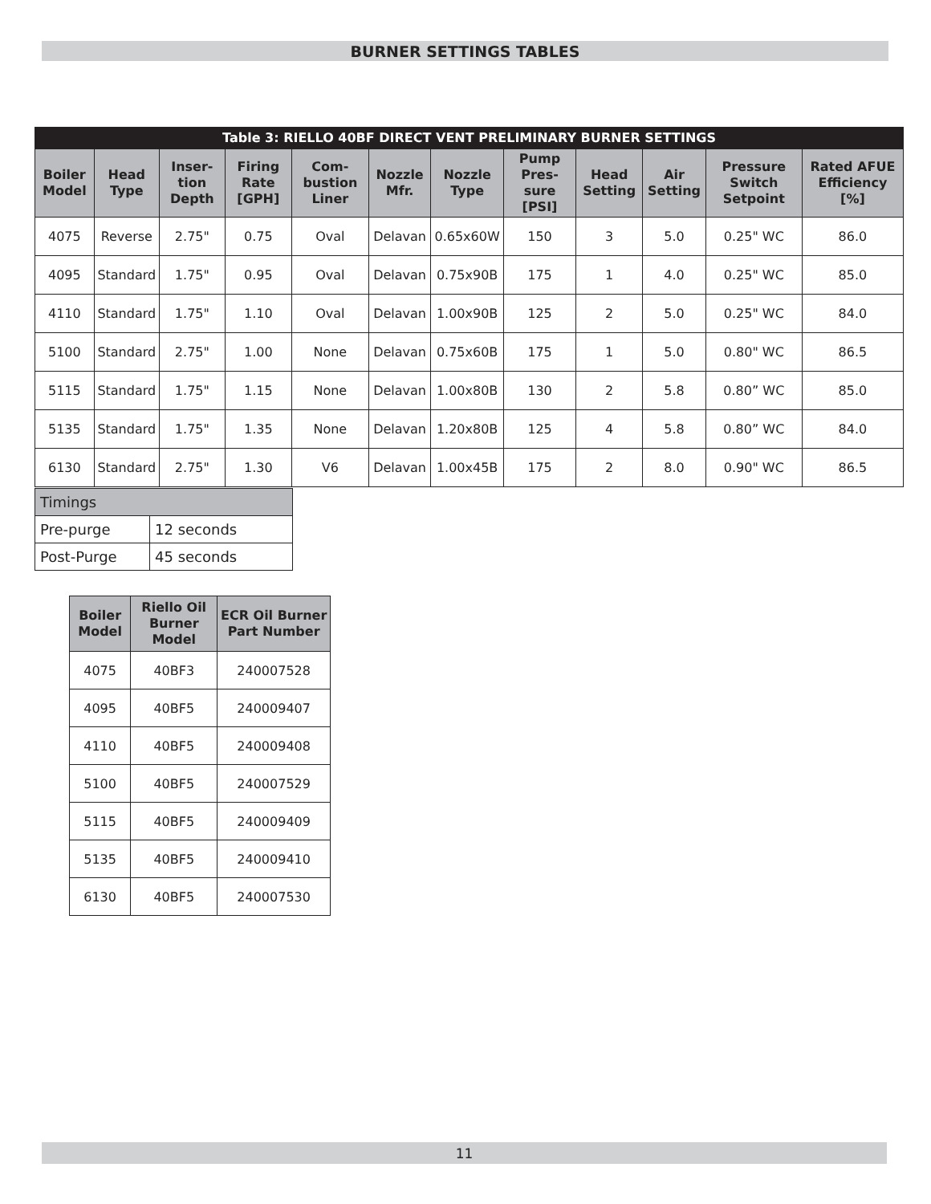BURNER SETTINGS TABLES
| Table 3: RIELLO 40BF DIRECT VENT PRELIMINARY BURNER SETTINGS | | | | | | | | | | | |
| --- | --- | --- | --- | --- | --- | --- | --- | --- | --- | --- | --- |
| Boiler Model | Head Type | Inser-tion Depth | Firing Rate [GPH] | Com-bustion Liner | Nozzle Mfr. | Nozzle Type | Pump Pres-sure [PSI] | Head Setting | Air Setting | Pressure Switch Setpoint | Rated AFUE Efficiency [%] |
| 4075 | Reverse | 2.75" | 0.75 | Oval | Delavan | 0.65x60W | 150 | 3 | 5.0 | 0.25" WC | 86.0 |
| 4095 | Standard | 1.75" | 0.95 | Oval | Delavan | 0.75x90B | 175 | 1 | 4.0 | 0.25" WC | 85.0 |
| 4110 | Standard | 1.75" | 1.10 | Oval | Delavan | 1.00x90B | 125 | 2 | 5.0 | 0.25" WC | 84.0 |
| 5100 | Standard | 2.75" | 1.00 | None | Delavan | 0.75x60B | 175 | 1 | 5.0 | 0.80" WC | 86.5 |
| 5115 | Standard | 1.75" | 1.15 | None | Delavan | 1.00x80B | 130 | 2 | 5.8 | 0.80” WC | 85.0 |
| 5135 | Standard | 1.75" | 1.35 | None | Delavan | 1.20x80B | 125 | 4 | 5.8 | 0.80” WC | 84.0 |
| 6130 | Standard | 2.75" | 1.30 | V6 | Delavan | 1.00x45B | 175 | 2 | 8.0 | 0.90" WC | 86.5 |
| Timings | |
| Pre-purge | 12 seconds |
| Post-Purge | 45 seconds |
| Boiler Model | Riello Oil Burner Model | ECR Oil Burner Part Number |
| --- | --- | --- |
| 4075 | 40BF3 | 240007528 |
| 4095 | 40BF5 | 240009407 |
| 4110 | 40BF5 | 240009408 |
| 5100 | 40BF5 | 240007529 |
| 5115 | 40BF5 | 240009409 |
| 5135 | 40BF5 | 240009410 |
| 6130 | 40BF5 | 240007530 |
11